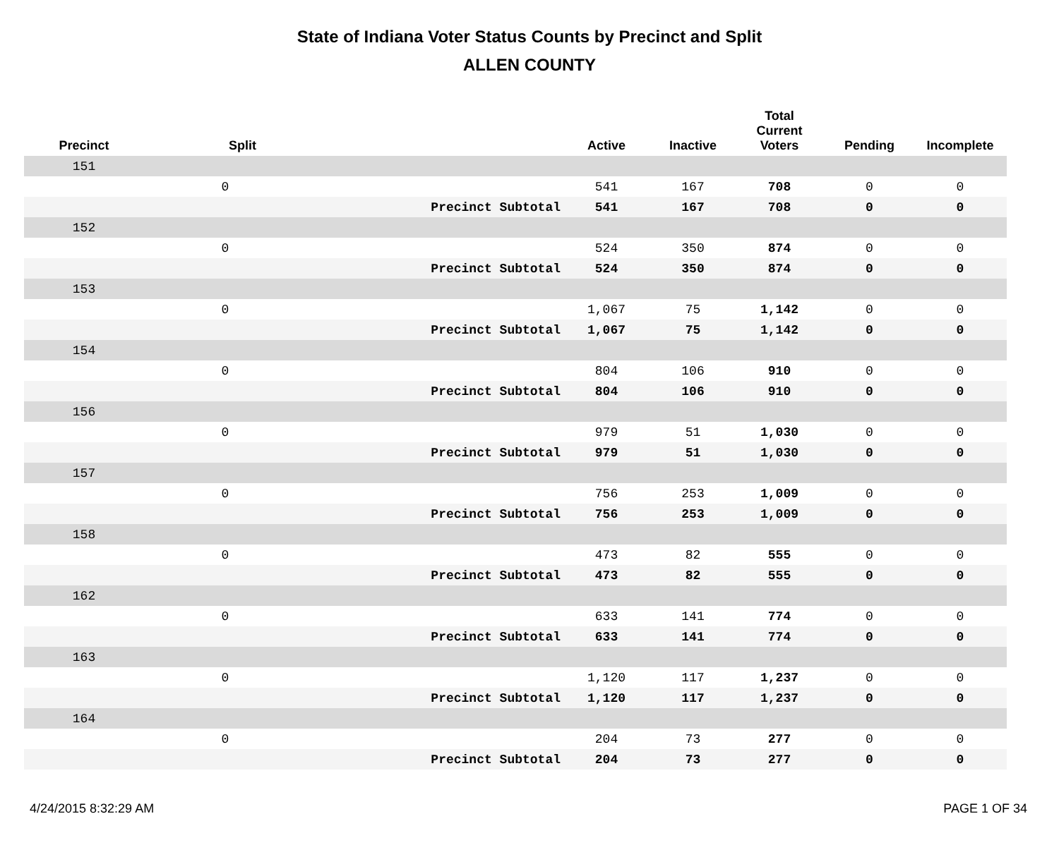State of Indiana Voter Status Counts by Precinct and Split
ALLEN COUNTY
| Precinct | Split | | Active | Inactive | Total Current Voters | Pending | Incomplete |
| --- | --- | --- | --- | --- | --- | --- | --- |
| 151 | | | | | | | |
| | 0 | | 541 | 167 | 708 | 0 | 0 |
| | | Precinct Subtotal | 541 | 167 | 708 | 0 | 0 |
| 152 | | | | | | | |
| | 0 | | 524 | 350 | 874 | 0 | 0 |
| | | Precinct Subtotal | 524 | 350 | 874 | 0 | 0 |
| 153 | | | | | | | |
| | 0 | | 1,067 | 75 | 1,142 | 0 | 0 |
| | | Precinct Subtotal | 1,067 | 75 | 1,142 | 0 | 0 |
| 154 | | | | | | | |
| | 0 | | 804 | 106 | 910 | 0 | 0 |
| | | Precinct Subtotal | 804 | 106 | 910 | 0 | 0 |
| 156 | | | | | | | |
| | 0 | | 979 | 51 | 1,030 | 0 | 0 |
| | | Precinct Subtotal | 979 | 51 | 1,030 | 0 | 0 |
| 157 | | | | | | | |
| | 0 | | 756 | 253 | 1,009 | 0 | 0 |
| | | Precinct Subtotal | 756 | 253 | 1,009 | 0 | 0 |
| 158 | | | | | | | |
| | 0 | | 473 | 82 | 555 | 0 | 0 |
| | | Precinct Subtotal | 473 | 82 | 555 | 0 | 0 |
| 162 | | | | | | | |
| | 0 | | 633 | 141 | 774 | 0 | 0 |
| | | Precinct Subtotal | 633 | 141 | 774 | 0 | 0 |
| 163 | | | | | | | |
| | 0 | | 1,120 | 117 | 1,237 | 0 | 0 |
| | | Precinct Subtotal | 1,120 | 117 | 1,237 | 0 | 0 |
| 164 | | | | | | | |
| | 0 | | 204 | 73 | 277 | 0 | 0 |
| | | Precinct Subtotal | 204 | 73 | 277 | 0 | 0 |
4/24/2015 8:32:29 AM PAGE 1 OF 34